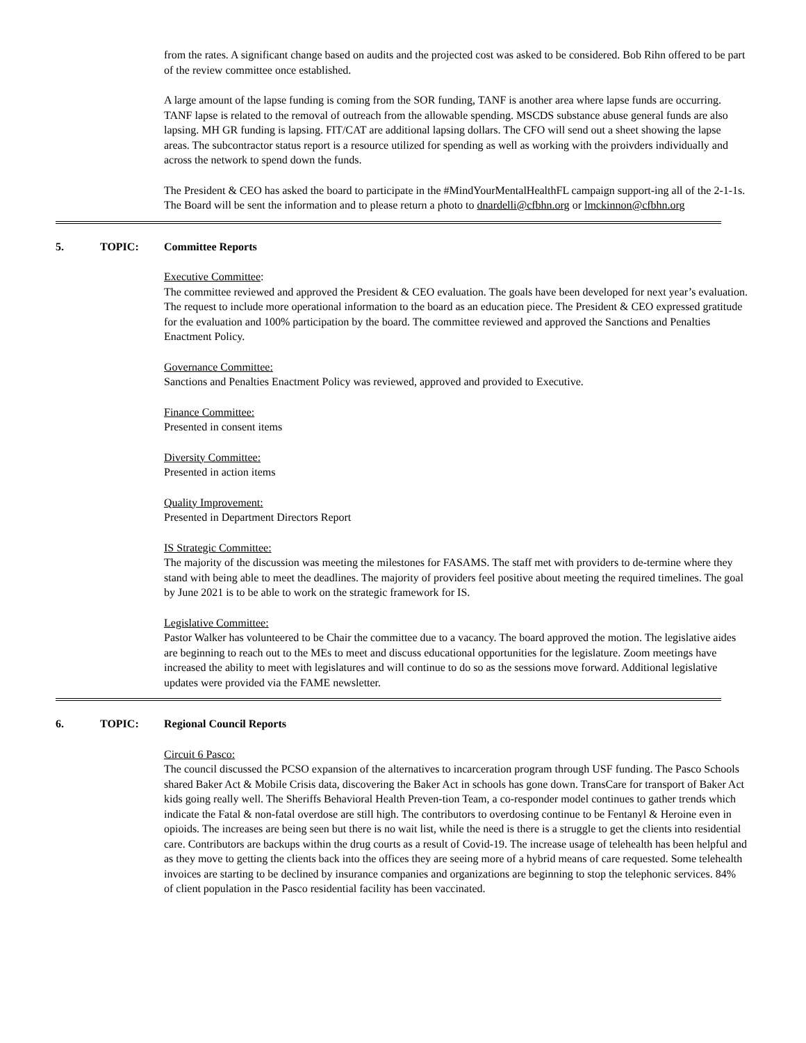from the rates. A significant change based on audits and the projected cost was asked to be considered. Bob Rihn offered to be part of the review committee once established.
A large amount of the lapse funding is coming from the SOR funding, TANF is another area where lapse funds are occurring. TANF lapse is related to the removal of outreach from the allowable spending. MSCDS substance abuse general funds are also lapsing. MH GR funding is lapsing. FIT/CAT are additional lapsing dollars. The CFO will send out a sheet showing the lapse areas. The subcontractor status report is a resource utilized for spending as well as working with the proivders individually and across the network to spend down the funds.
The President & CEO has asked the board to participate in the #MindYourMentalHealthFL campaign support-ing all of the 2-1-1s. The Board will be sent the information and to please return a photo to dnardelli@cfbhn.org or lmckinnon@cfbhn.org
5. TOPIC: Committee Reports
Executive Committee:
The committee reviewed and approved the President & CEO evaluation. The goals have been developed for next year’s evaluation. The request to include more operational information to the board as an education piece. The President & CEO expressed gratitude for the evaluation and 100% participation by the board. The committee reviewed and approved the Sanctions and Penalties Enactment Policy.
Governance Committee:
Sanctions and Penalties Enactment Policy was reviewed, approved and provided to Executive.
Finance Committee:
Presented in consent items
Diversity Committee:
Presented in action items
Quality Improvement:
Presented in Department Directors Report
IS Strategic Committee:
The majority of the discussion was meeting the milestones for FASAMS. The staff met with providers to de-termine where they stand with being able to meet the deadlines. The majority of providers feel positive about meeting the required timelines. The goal by June 2021 is to be able to work on the strategic framework for IS.
Legislative Committee:
Pastor Walker has volunteered to be Chair the committee due to a vacancy. The board approved the motion. The legislative aides are beginning to reach out to the MEs to meet and discuss educational opportunities for the legislature. Zoom meetings have increased the ability to meet with legislatures and will continue to do so as the sessions move forward. Additional legislative updates were provided via the FAME newsletter.
6. TOPIC: Regional Council Reports
Circuit 6 Pasco:
The council discussed the PCSO expansion of the alternatives to incarceration program through USF funding. The Pasco Schools shared Baker Act & Mobile Crisis data, discovering the Baker Act in schools has gone down. TransCare for transport of Baker Act kids going really well. The Sheriffs Behavioral Health Preven-tion Team, a co-responder model continues to gather trends which indicate the Fatal & non-fatal overdose are still high. The contributors to overdosing continue to be Fentanyl & Heroine even in opioids. The increases are being seen but there is no wait list, while the need is there is a struggle to get the clients into residential care. Contributors are backups within the drug courts as a result of Covid-19. The increase usage of telehealth has been helpful and as they move to getting the clients back into the offices they are seeing more of a hybrid means of care requested. Some telehealth invoices are starting to be declined by insurance companies and organizations are beginning to stop the telephonic services. 84% of client population in the Pasco residential facility has been vaccinated.